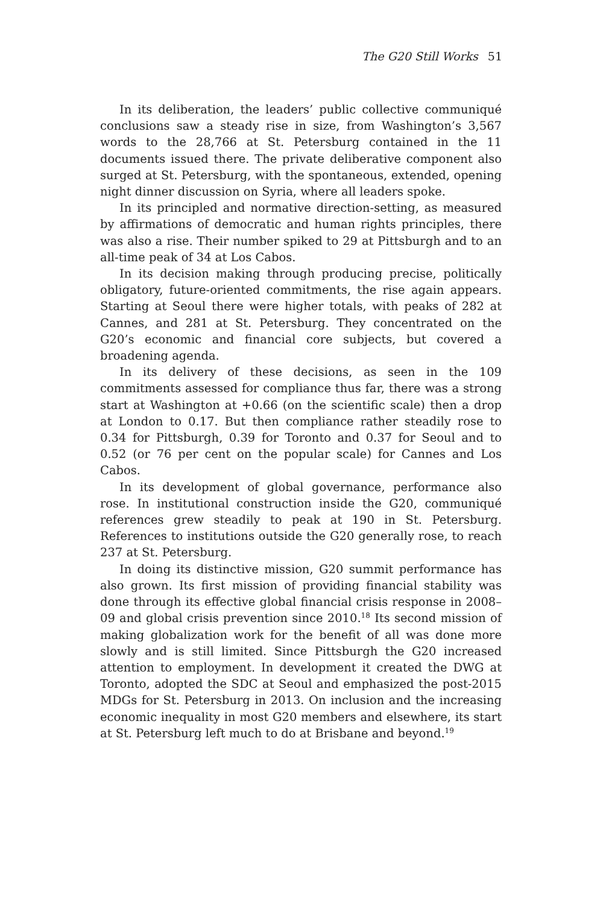The G20 Still Works 51
In its deliberation, the leaders’ public collective communiqué conclusions saw a steady rise in size, from Washington’s 3,567 words to the 28,766 at St. Petersburg contained in the 11 documents issued there. The private deliberative component also surged at St. Petersburg, with the spontaneous, extended, opening night dinner discussion on Syria, where all leaders spoke.
In its principled and normative direction-setting, as measured by affirmations of democratic and human rights principles, there was also a rise. Their number spiked to 29 at Pittsburgh and to an all-time peak of 34 at Los Cabos.
In its decision making through producing precise, politically obligatory, future-oriented commitments, the rise again appears. Starting at Seoul there were higher totals, with peaks of 282 at Cannes, and 281 at St. Petersburg. They concentrated on the G20’s economic and financial core subjects, but covered a broadening agenda.
In its delivery of these decisions, as seen in the 109 commitments assessed for compliance thus far, there was a strong start at Washington at +0.66 (on the scientific scale) then a drop at London to 0.17. But then compliance rather steadily rose to 0.34 for Pittsburgh, 0.39 for Toronto and 0.37 for Seoul and to 0.52 (or 76 per cent on the popular scale) for Cannes and Los Cabos.
In its development of global governance, performance also rose. In institutional construction inside the G20, communiqué references grew steadily to peak at 190 in St. Petersburg. References to institutions outside the G20 generally rose, to reach 237 at St. Petersburg.
In doing its distinctive mission, G20 summit performance has also grown. Its first mission of providing financial stability was done through its effective global financial crisis response in 2008–09 and global crisis prevention since 2010.<sup>18</sup> Its second mission of making globalization work for the benefit of all was done more slowly and is still limited. Since Pittsburgh the G20 increased attention to employment. In development it created the DWG at Toronto, adopted the SDC at Seoul and emphasized the post-2015 MDGs for St. Petersburg in 2013. On inclusion and the increasing economic inequality in most G20 members and elsewhere, its start at St. Petersburg left much to do at Brisbane and beyond.<sup>19</sup>